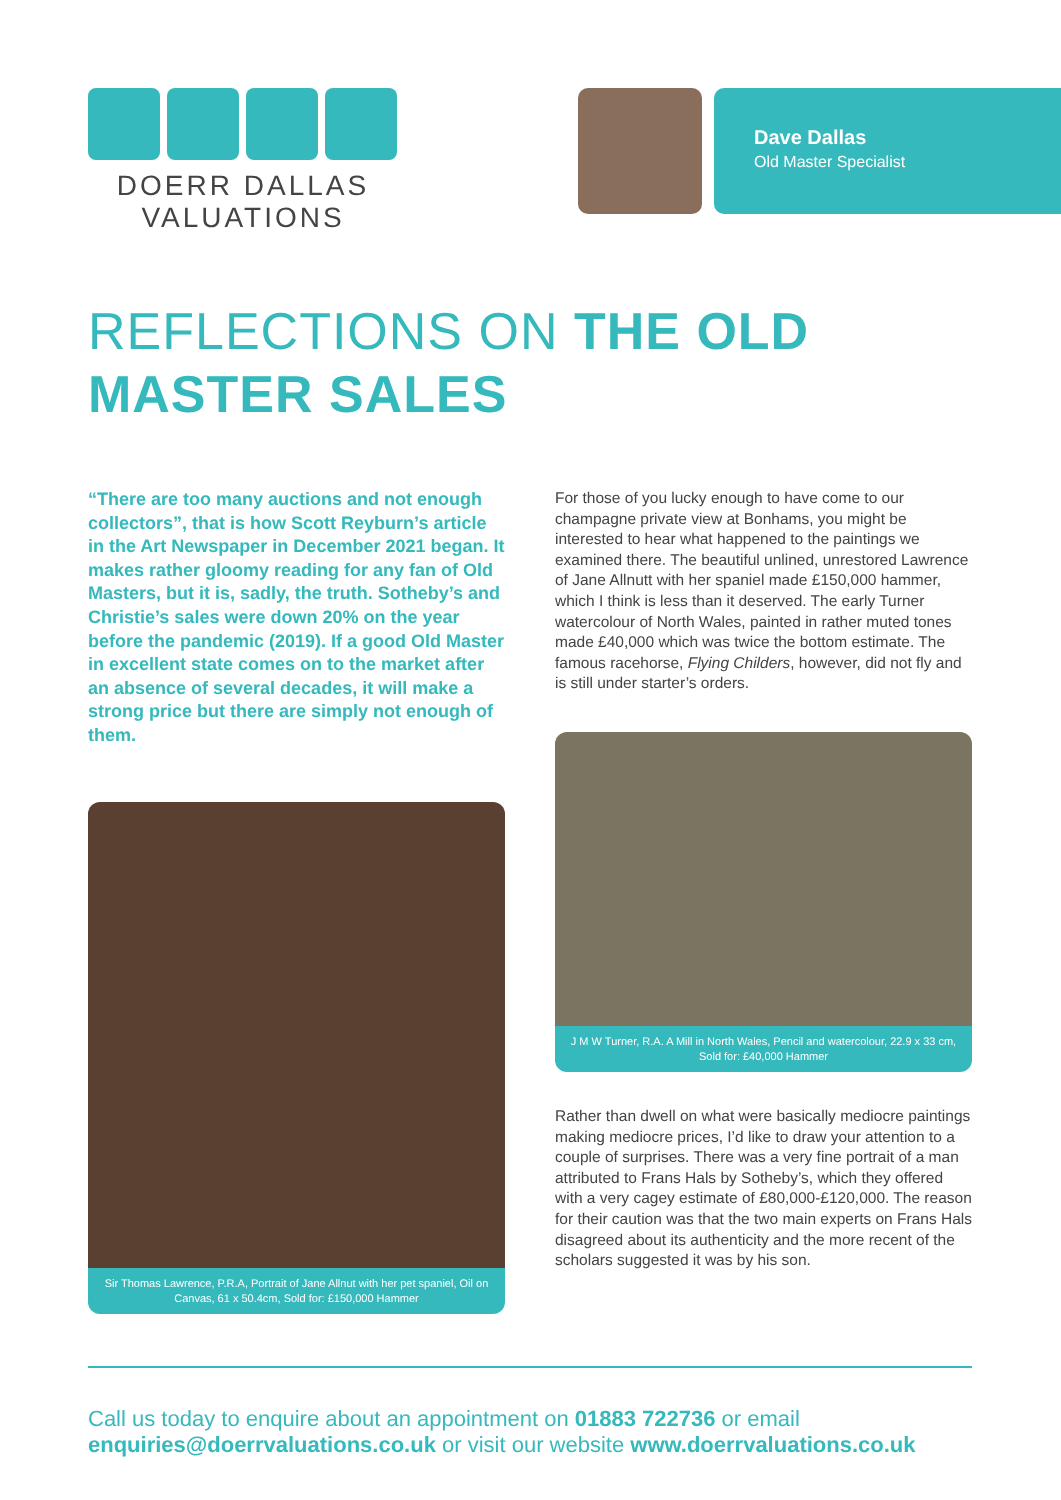DOERR DALLAS
VALUATIONS
Dave Dallas
Old Master Specialist
REFLECTIONS ON THE OLD
MASTER SALES
“There are too many auctions and not enough collectors”, that is how Scott Reyburn’s article in the Art Newspaper in December 2021 began. It makes rather gloomy reading for any fan of Old Masters, but it is, sadly, the truth. Sotheby’s and Christie’s sales were down 20% on the year before the pandemic (2019). If a good Old Master in excellent state comes on to the market after an absence of several decades, it will make a strong price but there are simply not enough of them.
Sir Thomas Lawrence, P.R.A, Portrait of Jane Allnut with her pet spaniel, Oil on Canvas, 61 x 50.4cm, Sold for: £150,000 Hammer
For those of you lucky enough to have come to our champagne private view at Bonhams, you might be interested to hear what happened to the paintings we examined there. The beautiful unlined, unrestored Lawrence of Jane Allnutt with her spaniel made £150,000 hammer, which I think is less than it deserved. The early Turner watercolour of North Wales, painted in rather muted tones made £40,000 which was twice the bottom estimate. The famous racehorse, Flying Childers, however, did not fly and is still under starter’s orders.
J M W Turner, R.A. A Mill in North Wales, Pencil and watercolour, 22.9 x 33 cm, Sold for: £40,000 Hammer
Rather than dwell on what were basically mediocre paintings making mediocre prices, I’d like to draw your attention to a couple of surprises. There was a very fine portrait of a man attributed to Frans Hals by Sotheby’s, which they offered with a very cagey estimate of £80,000-£120,000. The reason for their caution was that the two main experts on Frans Hals disagreed about its authenticity and the more recent of the scholars suggested it was by his son.
Call us today to enquire about an appointment on 01883 722736 or email enquiries@doerrvaluations.co.uk or visit our website www.doerrvaluations.co.uk